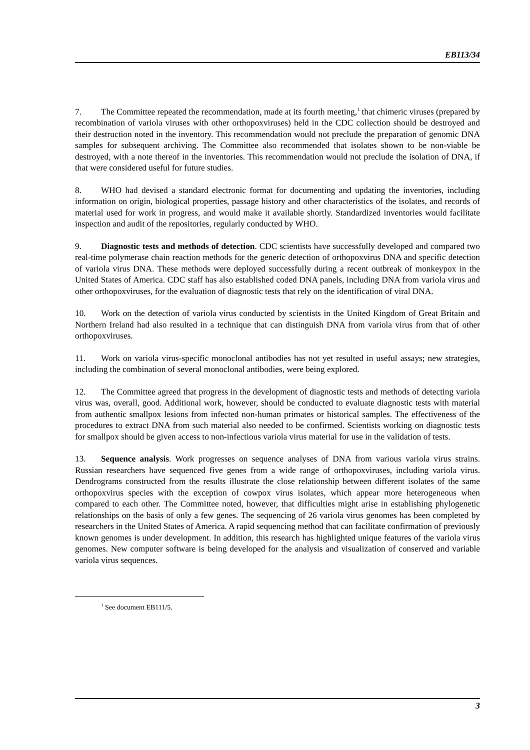EB113/34
7. The Committee repeated the recommendation, made at its fourth meeting,<sup>1</sup> that chimeric viruses (prepared by recombination of variola viruses with other orthopoxviruses) held in the CDC collection should be destroyed and their destruction noted in the inventory. This recommendation would not preclude the preparation of genomic DNA samples for subsequent archiving. The Committee also recommended that isolates shown to be non-viable be destroyed, with a note thereof in the inventories. This recommendation would not preclude the isolation of DNA, if that were considered useful for future studies.
8. WHO had devised a standard electronic format for documenting and updating the inventories, including information on origin, biological properties, passage history and other characteristics of the isolates, and records of material used for work in progress, and would make it available shortly. Standardized inventories would facilitate inspection and audit of the repositories, regularly conducted by WHO.
9. Diagnostic tests and methods of detection. CDC scientists have successfully developed and compared two real-time polymerase chain reaction methods for the generic detection of orthopoxvirus DNA and specific detection of variola virus DNA. These methods were deployed successfully during a recent outbreak of monkeypox in the United States of America. CDC staff has also established coded DNA panels, including DNA from variola virus and other orthopoxviruses, for the evaluation of diagnostic tests that rely on the identification of viral DNA.
10. Work on the detection of variola virus conducted by scientists in the United Kingdom of Great Britain and Northern Ireland had also resulted in a technique that can distinguish DNA from variola virus from that of other orthopoxviruses.
11. Work on variola virus-specific monoclonal antibodies has not yet resulted in useful assays; new strategies, including the combination of several monoclonal antibodies, were being explored.
12. The Committee agreed that progress in the development of diagnostic tests and methods of detecting variola virus was, overall, good. Additional work, however, should be conducted to evaluate diagnostic tests with material from authentic smallpox lesions from infected non-human primates or historical samples. The effectiveness of the procedures to extract DNA from such material also needed to be confirmed. Scientists working on diagnostic tests for smallpox should be given access to non-infectious variola virus material for use in the validation of tests.
13. Sequence analysis. Work progresses on sequence analyses of DNA from various variola virus strains. Russian researchers have sequenced five genes from a wide range of orthopoxviruses, including variola virus. Dendrograms constructed from the results illustrate the close relationship between different isolates of the same orthopoxvirus species with the exception of cowpox virus isolates, which appear more heterogeneous when compared to each other. The Committee noted, however, that difficulties might arise in establishing phylogenetic relationships on the basis of only a few genes. The sequencing of 26 variola virus genomes has been completed by researchers in the United States of America. A rapid sequencing method that can facilitate confirmation of previously known genomes is under development. In addition, this research has highlighted unique features of the variola virus genomes. New computer software is being developed for the analysis and visualization of conserved and variable variola virus sequences.
<sup>1</sup> See document EB111/5.
3